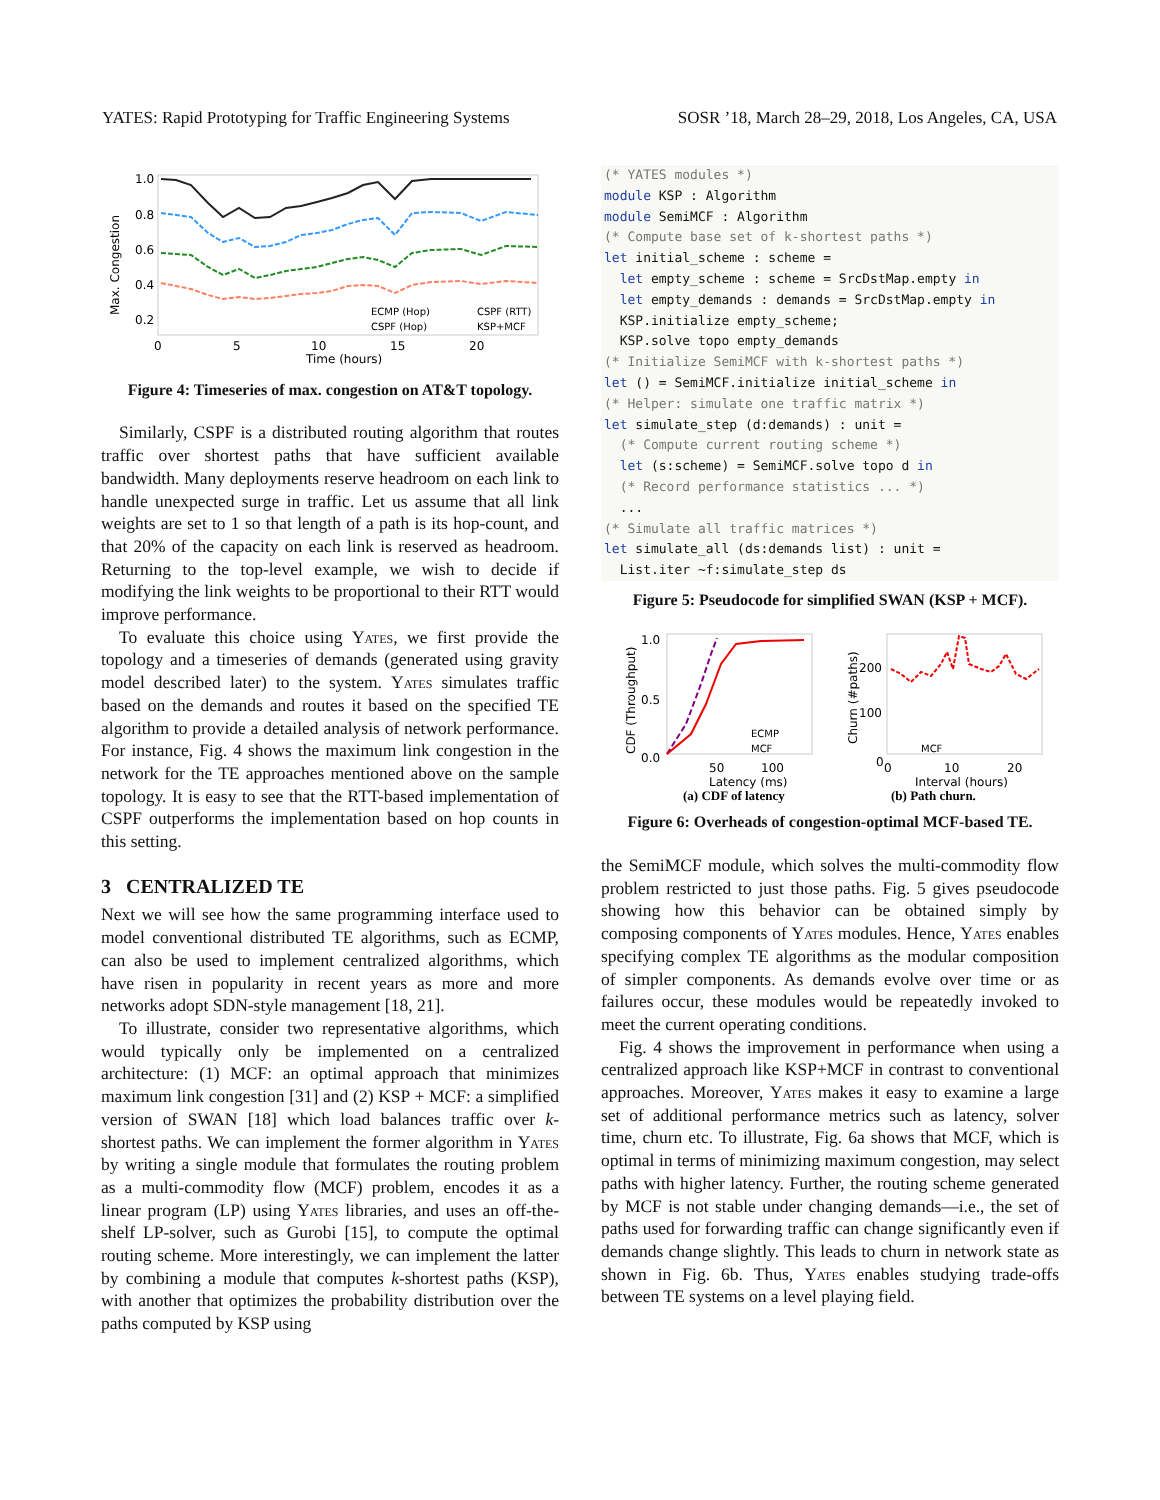YATES: Rapid Prototyping for Traffic Engineering Systems SOSR ’18, March 28–29, 2018, Los Angeles, CA, USA
Max. Congestion
1.0
0.8
0.6
0.4
0.2
0
5
10
15
20
Time (hours)
ECMP (Hop)
CSPF (RTT)
CSPF (Hop)
KSP+MCF
Figure 4: Timeseries of max. congestion on AT&T topology.
Similarly, CSPF is a distributed routing algorithm that routes traffic over shortest paths that have sufficient available bandwidth. Many deployments reserve headroom on each link to handle unexpected surge in traffic. Let us assume that all link weights are set to 1 so that length of a path is its hop-count, and that 20% of the capacity on each link is reserved as headroom. Returning to the top-level example, we wish to decide if modifying the link weights to be proportional to their RTT would improve performance.
To evaluate this choice using Yates, we first provide the topology and a timeseries of demands (generated using gravity model described later) to the system. Yates simulates traffic based on the demands and routes it based on the specified TE algorithm to provide a detailed analysis of network performance. For instance, Fig. 4 shows the maximum link congestion in the network for the TE approaches mentioned above on the sample topology. It is easy to see that the RTT-based implementation of CSPF outperforms the implementation based on hop counts in this setting.
3 CENTRALIZED TE
Next we will see how the same programming interface used to model conventional distributed TE algorithms, such as ECMP, can also be used to implement centralized algorithms, which have risen in popularity in recent years as more and more networks adopt SDN-style management [18, 21].
To illustrate, consider two representative algorithms, which would typically only be implemented on a centralized architecture: (1) MCF: an optimal approach that minimizes maximum link congestion [31] and (2) KSP + MCF: a simplified version of SWAN [18] which load balances traffic over k-shortest paths. We can implement the former algorithm in Yates by writing a single module that formulates the routing problem as a multi-commodity flow (MCF) problem, encodes it as a linear program (LP) using Yates libraries, and uses an off-the-shelf LP-solver, such as Gurobi [15], to compute the optimal routing scheme. More interestingly, we can implement the latter by combining a module that computes k-shortest paths (KSP), with another that optimizes the probability distribution over the paths computed by KSP using
(* YATES modules *)
module KSP : Algorithm
module SemiMCF : Algorithm
(* Compute base set of k-shortest paths *)
let initial_scheme : scheme =
  let empty_scheme : scheme = SrcDstMap.empty in
  let empty_demands : demands = SrcDstMap.empty in
  KSP.initialize empty_scheme;
  KSP.solve topo empty_demands
(* Initialize SemiMCF with k-shortest paths *)
let () = SemiMCF.initialize initial_scheme in
(* Helper: simulate one traffic matrix *)
let simulate_step (d:demands) : unit =
  (* Compute current routing scheme *)
  let (s:scheme) = SemiMCF.solve topo d in
  (* Record performance statistics ... *)
  ...
(* Simulate all traffic matrices *)
let simulate_all (ds:demands list) : unit =
  List.iter ~f:simulate_step ds
Figure 5: Pseudocode for simplified SWAN (KSP + MCF).
CDF (Throughput)
1.0
0.5
0.0
50
100
Latency (ms)
ECMP
MCF
(a) CDF of latency
Churn (#paths)
200
100
0
0
10
20
Interval (hours)
MCF
(b) Path churn.
Figure 6: Overheads of congestion-optimal MCF-based TE.
the SemiMCF module, which solves the multi-commodity flow problem restricted to just those paths. Fig. 5 gives pseudocode showing how this behavior can be obtained simply by composing components of Yates modules. Hence, Yates enables specifying complex TE algorithms as the modular composition of simpler components. As demands evolve over time or as failures occur, these modules would be repeatedly invoked to meet the current operating conditions.
Fig. 4 shows the improvement in performance when using a centralized approach like KSP+MCF in contrast to conventional approaches. Moreover, Yates makes it easy to examine a large set of additional performance metrics such as latency, solver time, churn etc. To illustrate, Fig. 6a shows that MCF, which is optimal in terms of minimizing maximum congestion, may select paths with higher latency. Further, the routing scheme generated by MCF is not stable under changing demands—i.e., the set of paths used for forwarding traffic can change significantly even if demands change slightly. This leads to churn in network state as shown in Fig. 6b. Thus, Yates enables studying trade-offs between TE systems on a level playing field.